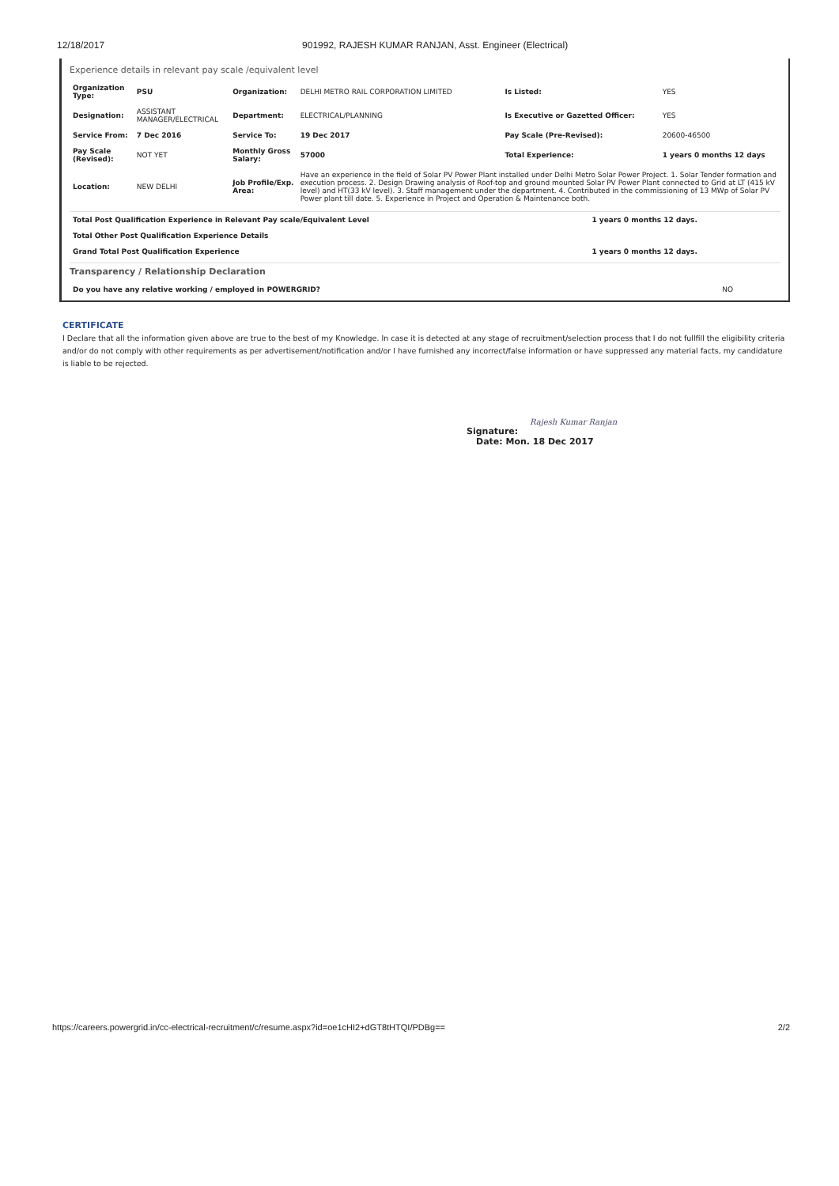12/18/2017 901992, RAJESH KUMAR RANJAN, Asst. Engineer (Electrical)
Experience details in relevant pay scale /equivalent level
| Organization Type: | PSU | Organization: | DELHI METRO RAIL CORPORATION LIMITED | Is Listed: | YES |
| Designation: | ASSISTANT MANAGER/ELECTRICAL | Department: | ELECTRICAL/PLANNING | Is Executive or Gazetted Officer: | YES |
| Service From: | 7 Dec 2016 | Service To: | 19 Dec 2017 | Pay Scale (Pre-Revised): | 20600-46500 |
| Pay Scale (Revised): | NOT YET | Monthly Gross Salary: | 57000 | Total Experience: | 1 years 0 months 12 days |
| Location: | NEW DELHI | Job Profile/Exp. Area: | Have an experience in the field of Solar PV Power Plant installed under Delhi Metro Solar Power Project. 1. Solar Tender formation and execution process. 2. Design Drawing analysis of Roof-top and ground mounted Solar PV Power Plant connected to Grid at LT (415 kV level) and HT(33 kV level). 3. Staff management under the department. 4. Contributed in the commissioning of 13 MWp of Solar PV Power plant till date. 5. Experience in Project and Operation & Maintenance both. | | |
| Total Post Qualification Experience in Relevant Pay scale/Equivalent Level | 1 years 0 months 12 days. |
| Total Other Post Qualification Experience Details | |
| Grand Total Post Qualification Experience | 1 years 0 months 12 days. |
Transparency / Relationship Declaration
| Do you have any relative working / employed in POWERGRID? | NO |
CERTIFICATE
I Declare that all the information given above are true to the best of my Knowledge. In case it is detected at any stage of recruitment/selection process that I do not fullfill the eligibility criteria and/or do not comply with other requirements as per advertisement/notification and/or I have furnished any incorrect/false information or have suppressed any material facts, my candidature is liable to be rejected.
Rajesh Kumar Ranjan
Signature:
Date: Mon. 18 Dec 2017
https://careers.powergrid.in/cc-electrical-recruitment/c/resume.aspx?id=oe1cHI2+dGT8tHTQI/PDBg== 2/2